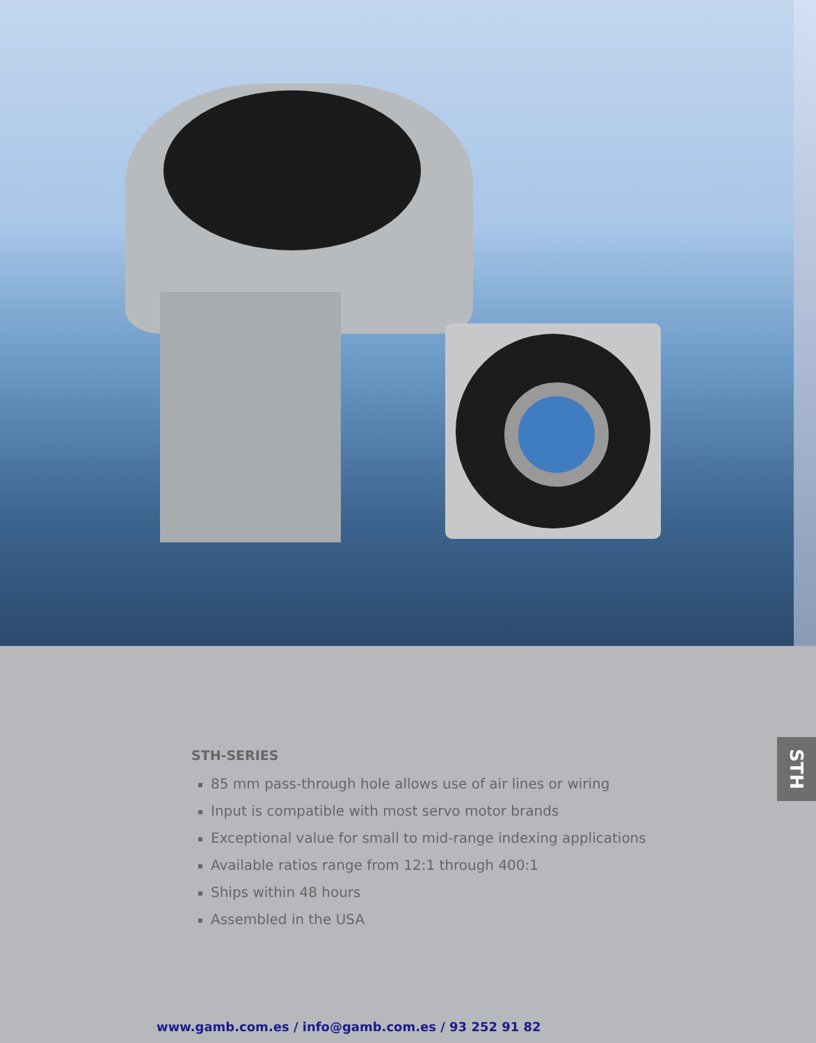STH-SERIES
85 mm pass-through hole allows use of air lines or wiring
Input is compatible with most servo motor brands
Exceptional value for small to mid-range indexing applications
Available ratios range from 12:1 through 400:1
Ships within 48 hours
Assembled in the USA
STH
www.gamb.com.es / info@gamb.com.es / 93 252 91 82